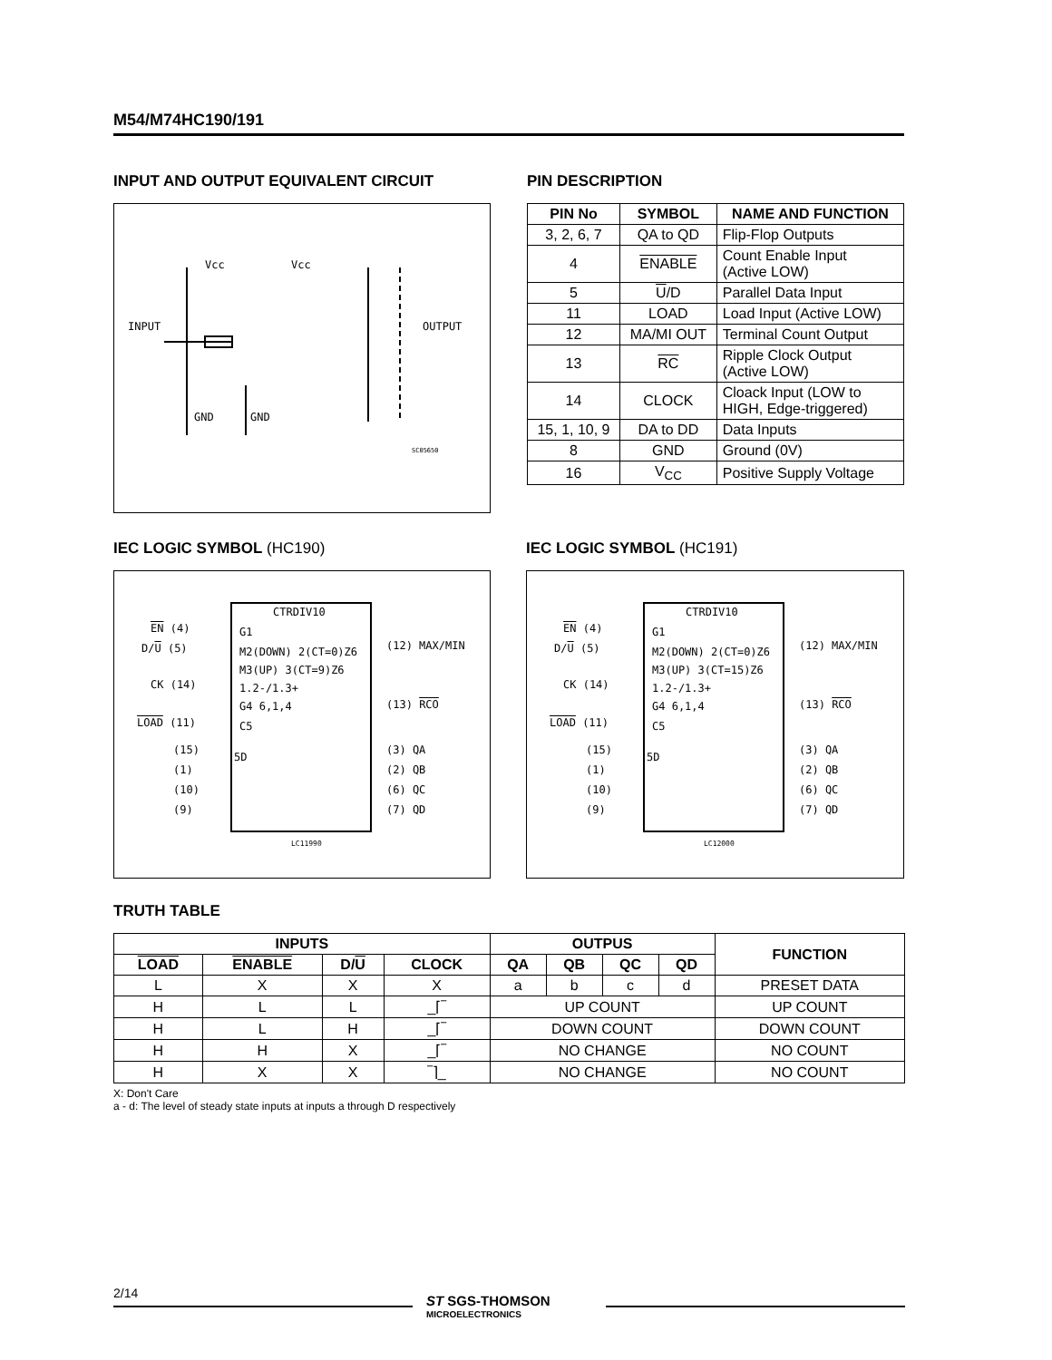M54/M74HC190/191
INPUT AND OUTPUT EQUIVALENT CIRCUIT
Vcc Vcc
INPUT OUTPUT
GND GND
SC05650
PIN DESCRIPTION
| PIN No | SYMBOL | NAME AND FUNCTION |
| --- | --- | --- |
| 3, 2, 6, 7 | QA to QD | Flip-Flop Outputs |
| 4 | ENABLE | Count Enable Input (Active LOW) |
| 5 | U /D | Parallel Data Input |
| 11 | LOAD | Load Input (Active LOW) |
| 12 | MA/MI OUT | Terminal Count Output |
| 13 | RC | Ripple Clock Output (Active LOW) |
| 14 | CLOCK | Cloack Input (LOW to HIGH, Edge-triggered) |
| 15, 1, 10, 9 | DA to DD | Data Inputs |
| 8 | GND | Ground (0V) |
| 16 | V<sub>CC</sub> | Positive Supply Voltage |
IEC LOGIC SYMBOL (HC190)
CTRDIV10
EN (4) G1
D/U (5) M2(DOWN) 2(CT=0)Z6 (12) MAX/MIN
M3(UP) 3(CT=9)Z6
CK (14) 1.2-/1.3+
G4 6,1,4 (13) RCO
LOAD (11) C5
(15)
5D
(3) QA
(1) (2) QB
(10) (6) QC
(9) (7) QD
LC11990
IEC LOGIC SYMBOL (HC191)
CTRDIV10
EN (4) G1
D/U (5) M2(DOWN) 2(CT=0)Z6 (12) MAX/MIN
M3(UP) 3(CT=15)Z6
CK (14) 1.2-/1.3+
G4 6,1,4 (13) RCO
LOAD (11) C5
(15)
5D
(3) QA
(1) (2) QB
(10) (6) QC
(9) (7) QD
LC12000
TRUTH TABLE
| INPUTS | | | | OUTPUS | | | | FUNCTION |
| --- | --- | --- | --- | --- | --- | --- | --- | --- |
| LOAD | ENABLE | D/ U | CLOCK | QA | QB | QC | QD | |
| L | X | X | X | a | b | c | d | PRESET DATA |
| H | L | L | _⌈‾ | UP COUNT | | | | UP COUNT |
| H | L | H | _⌈‾ | DOWN COUNT | | | | DOWN COUNT |
| H | H | X | _⌈‾ | NO CHANGE | | | | NO COUNT |
| H | X | X | ‾⌉_ | NO CHANGE | | | | NO COUNT |
X: Don't Care
a - d: The level of steady state inputs at inputs a through D respectively
2/14
ST SGS-THOMSON
MICROELECTRONICS